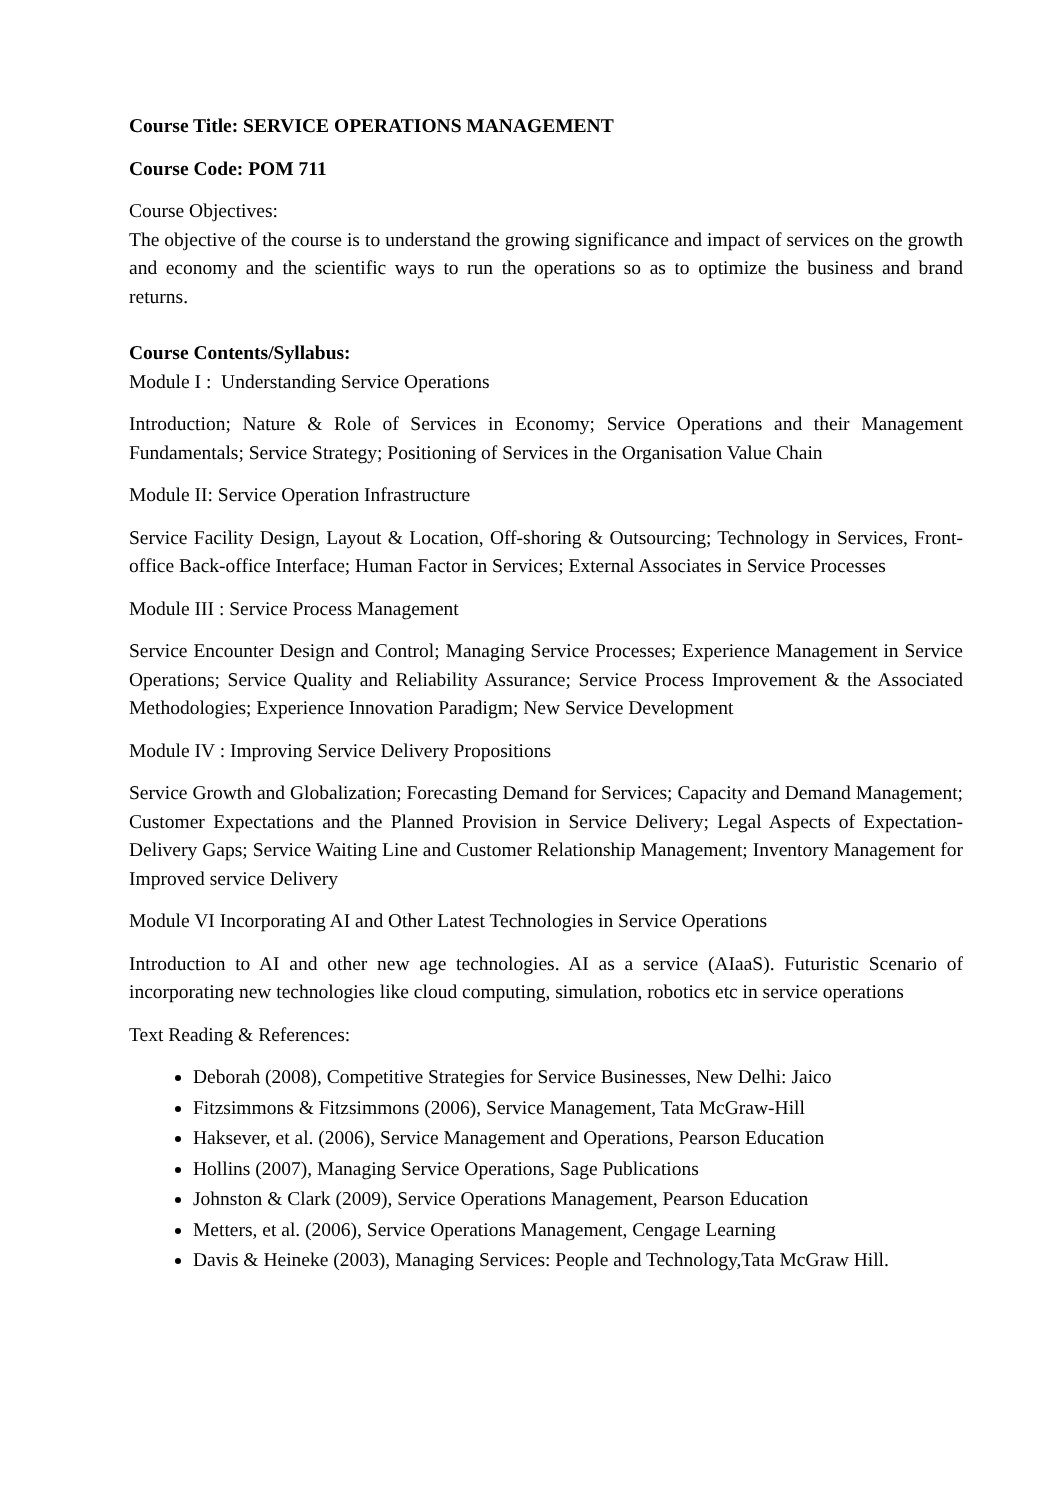Course Title: SERVICE OPERATIONS MANAGEMENT
Course Code: POM 711
Course Objectives:
The objective of the course is to understand the growing significance and impact of services on the growth and economy and the scientific ways to run the operations so as to optimize the business and brand returns.
Course Contents/Syllabus:
Module I : Understanding Service Operations
Introduction; Nature & Role of Services in Economy; Service Operations and their Management Fundamentals; Service Strategy; Positioning of Services in the Organisation Value Chain
Module II: Service Operation Infrastructure
Service Facility Design, Layout & Location, Off-shoring & Outsourcing; Technology in Services, Front-office Back-office Interface; Human Factor in Services; External Associates in Service Processes
Module III : Service Process Management
Service Encounter Design and Control; Managing Service Processes; Experience Management in Service Operations; Service Quality and Reliability Assurance; Service Process Improvement & the Associated Methodologies; Experience Innovation Paradigm; New Service Development
Module IV : Improving Service Delivery Propositions
Service Growth and Globalization; Forecasting Demand for Services; Capacity and Demand Management; Customer Expectations and the Planned Provision in Service Delivery; Legal Aspects of Expectation-Delivery Gaps; Service Waiting Line and Customer Relationship Management; Inventory Management for Improved service Delivery
Module VI Incorporating AI and Other Latest Technologies in Service Operations
Introduction to AI and other new age technologies. AI as a service (AIaaS). Futuristic Scenario of incorporating new technologies like cloud computing, simulation, robotics etc in service operations
Text Reading & References:
Deborah (2008), Competitive Strategies for Service Businesses, New Delhi: Jaico
Fitzsimmons & Fitzsimmons (2006), Service Management, Tata McGraw-Hill
Haksever, et al. (2006), Service Management and Operations, Pearson Education
Hollins (2007), Managing Service Operations, Sage Publications
Johnston & Clark (2009), Service Operations Management, Pearson Education
Metters, et al. (2006), Service Operations Management, Cengage Learning
Davis & Heineke (2003), Managing Services: People and Technology,Tata McGraw Hill.